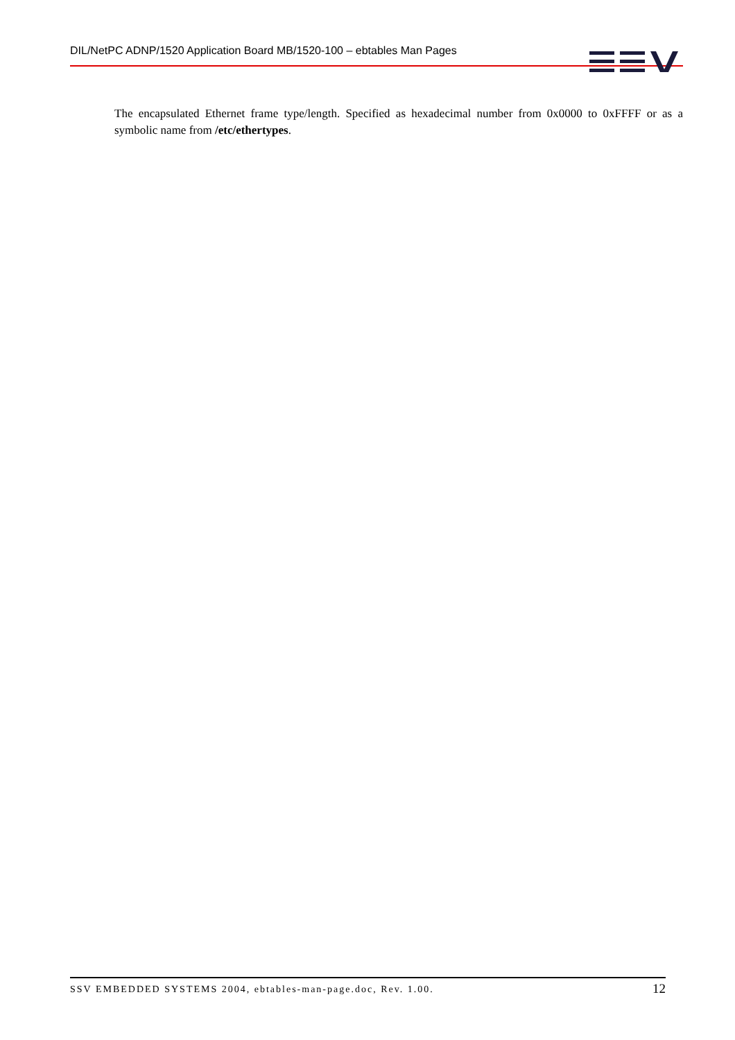DIL/NetPC ADNP/1520 Application Board MB/1520-100 – ebtables Man Pages
The encapsulated Ethernet frame type/length. Specified as hexadecimal number from 0x0000 to 0xFFFF or as a symbolic name from /etc/ethertypes.
SSV EMBEDDED SYSTEMS 2004, ebtables-man-page.doc, Rev. 1.00. 12